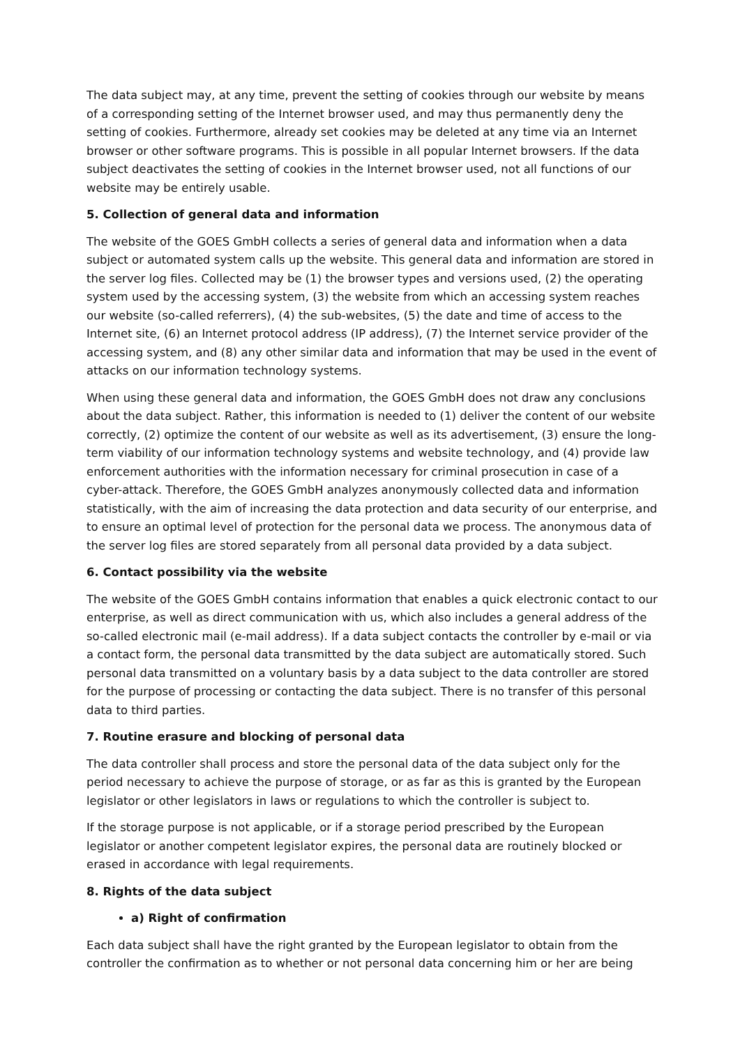The data subject may, at any time, prevent the setting of cookies through our website by means of a corresponding setting of the Internet browser used, and may thus permanently deny the setting of cookies. Furthermore, already set cookies may be deleted at any time via an Internet browser or other software programs. This is possible in all popular Internet browsers. If the data subject deactivates the setting of cookies in the Internet browser used, not all functions of our website may be entirely usable.
5. Collection of general data and information
The website of the GOES GmbH collects a series of general data and information when a data subject or automated system calls up the website. This general data and information are stored in the server log files. Collected may be (1) the browser types and versions used, (2) the operating system used by the accessing system, (3) the website from which an accessing system reaches our website (so-called referrers), (4) the sub-websites, (5) the date and time of access to the Internet site, (6) an Internet protocol address (IP address), (7) the Internet service provider of the accessing system, and (8) any other similar data and information that may be used in the event of attacks on our information technology systems.
When using these general data and information, the GOES GmbH does not draw any conclusions about the data subject. Rather, this information is needed to (1) deliver the content of our website correctly, (2) optimize the content of our website as well as its advertisement, (3) ensure the long-term viability of our information technology systems and website technology, and (4) provide law enforcement authorities with the information necessary for criminal prosecution in case of a cyber-attack. Therefore, the GOES GmbH analyzes anonymously collected data and information statistically, with the aim of increasing the data protection and data security of our enterprise, and to ensure an optimal level of protection for the personal data we process. The anonymous data of the server log files are stored separately from all personal data provided by a data subject.
6. Contact possibility via the website
The website of the GOES GmbH contains information that enables a quick electronic contact to our enterprise, as well as direct communication with us, which also includes a general address of the so-called electronic mail (e-mail address). If a data subject contacts the controller by e-mail or via a contact form, the personal data transmitted by the data subject are automatically stored. Such personal data transmitted on a voluntary basis by a data subject to the data controller are stored for the purpose of processing or contacting the data subject. There is no transfer of this personal data to third parties.
7. Routine erasure and blocking of personal data
The data controller shall process and store the personal data of the data subject only for the period necessary to achieve the purpose of storage, or as far as this is granted by the European legislator or other legislators in laws or regulations to which the controller is subject to.
If the storage purpose is not applicable, or if a storage period prescribed by the European legislator or another competent legislator expires, the personal data are routinely blocked or erased in accordance with legal requirements.
8. Rights of the data subject
a) Right of confirmation
Each data subject shall have the right granted by the European legislator to obtain from the controller the confirmation as to whether or not personal data concerning him or her are being